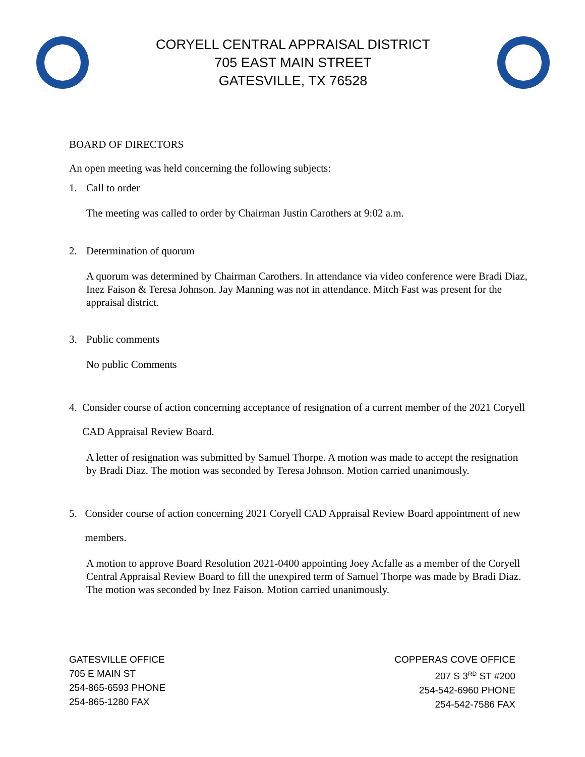CORYELL CENTRAL APPRAISAL DISTRICT
705 EAST MAIN STREET
GATESVILLE, TX 76528
BOARD OF DIRECTORS
An open meeting was held concerning the following subjects:
1. Call to order
The meeting was called to order by Chairman Justin Carothers at 9:02 a.m.
2. Determination of quorum
A quorum was determined by Chairman Carothers. In attendance via video conference were Bradi Diaz, Inez Faison & Teresa Johnson. Jay Manning was not in attendance. Mitch Fast was present for the appraisal district.
3. Public comments
No public Comments
4. Consider course of action concerning acceptance of resignation of a current member of the 2021 Coryell CAD Appraisal Review Board.
A letter of resignation was submitted by Samuel Thorpe. A motion was made to accept the resignation by Bradi Diaz. The motion was seconded by Teresa Johnson. Motion carried unanimously.
5. Consider course of action concerning 2021 Coryell CAD Appraisal Review Board appointment of new members.
A motion to approve Board Resolution 2021-0400 appointing Joey Acfalle as a member of the Coryell Central Appraisal Review Board to fill the unexpired term of Samuel Thorpe was made by Bradi Diaz. The motion was seconded by Inez Faison. Motion carried unanimously.
GATESVILLE OFFICE
705 E MAIN ST
254-865-6593 PHONE
254-865-1280 FAX
COPPERAS COVE OFFICE
207 S 3<sup>RD</sup> ST #200
254-542-6960 PHONE
254-542-7586 FAX